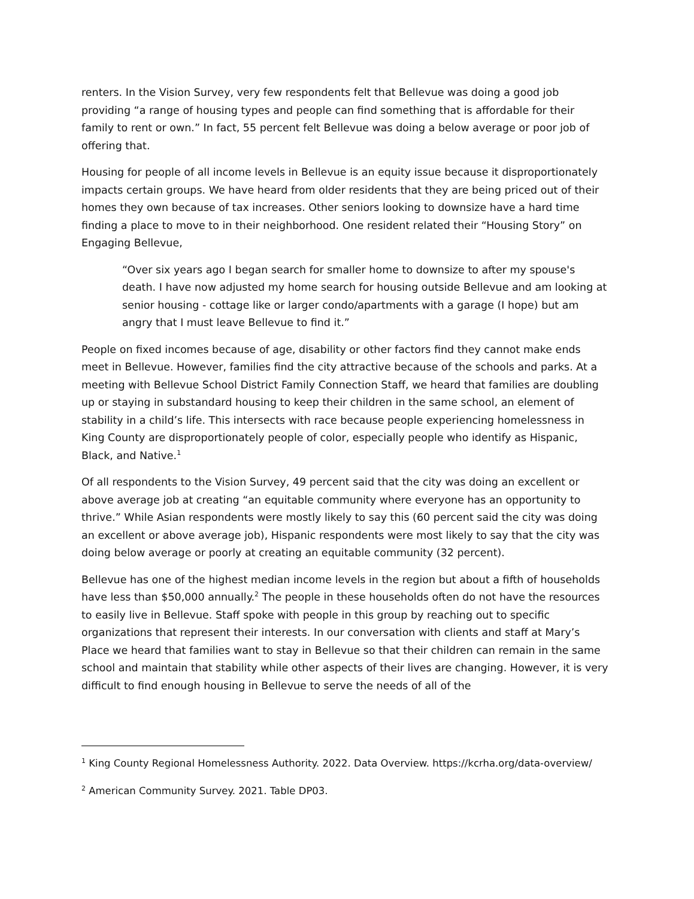renters. In the Vision Survey, very few respondents felt that Bellevue was doing a good job providing “a range of housing types and people can find something that is affordable for their family to rent or own.” In fact, 55 percent felt Bellevue was doing a below average or poor job of offering that.
Housing for people of all income levels in Bellevue is an equity issue because it disproportionately impacts certain groups. We have heard from older residents that they are being priced out of their homes they own because of tax increases. Other seniors looking to downsize have a hard time finding a place to move to in their neighborhood. One resident related their “Housing Story” on Engaging Bellevue,
“Over six years ago I began search for smaller home to downsize to after my spouse's death. I have now adjusted my home search for housing outside Bellevue and am looking at senior housing - cottage like or larger condo/apartments with a garage (I hope) but am angry that I must leave Bellevue to find it.”
People on fixed incomes because of age, disability or other factors find they cannot make ends meet in Bellevue. However, families find the city attractive because of the schools and parks. At a meeting with Bellevue School District Family Connection Staff, we heard that families are doubling up or staying in substandard housing to keep their children in the same school, an element of stability in a child’s life. This intersects with race because people experiencing homelessness in King County are disproportionately people of color, especially people who identify as Hispanic, Black, and Native.<sup>1</sup>
Of all respondents to the Vision Survey, 49 percent said that the city was doing an excellent or above average job at creating “an equitable community where everyone has an opportunity to thrive.” While Asian respondents were mostly likely to say this (60 percent said the city was doing an excellent or above average job), Hispanic respondents were most likely to say that the city was doing below average or poorly at creating an equitable community (32 percent).
Bellevue has one of the highest median income levels in the region but about a fifth of households have less than $50,000 annually.<sup>2</sup> The people in these households often do not have the resources to easily live in Bellevue. Staff spoke with people in this group by reaching out to specific organizations that represent their interests. In our conversation with clients and staff at Mary’s Place we heard that families want to stay in Bellevue so that their children can remain in the same school and maintain that stability while other aspects of their lives are changing. However, it is very difficult to find enough housing in Bellevue to serve the needs of all of the
<sup>1</sup> King County Regional Homelessness Authority. 2022. Data Overview. https://kcrha.org/data-overview/
<sup>2</sup> American Community Survey. 2021. Table DP03.